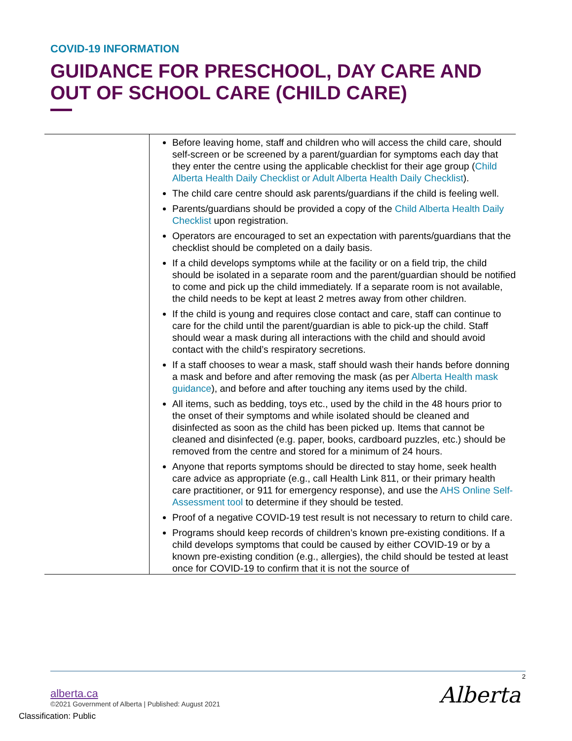COVID-19 INFORMATION
GUIDANCE FOR PRESCHOOL, DAY CARE AND OUT OF SCHOOL CARE (CHILD CARE)
| | Before leaving home, staff and children who will access the child care, should self-screen or be screened by a parent/guardian for symptoms each day that they enter the centre using the applicable checklist for their age group ( Child Alberta Health Daily Checklist or Adult Alberta Health Daily Checklist ). The child care centre should ask parents/guardians if the child is feeling well. Parents/guardians should be provided a copy of the Child Alberta Health Daily Checklist upon registration. Operators are encouraged to set an expectation with parents/guardians that the checklist should be completed on a daily basis. If a child develops symptoms while at the facility or on a field trip, the child should be isolated in a separate room and the parent/guardian should be notified to come and pick up the child immediately. If a separate room is not available, the child needs to be kept at least 2 metres away from other children. If the child is young and requires close contact and care, staff can continue to care for the child until the parent/guardian is able to pick-up the child. Staff should wear a mask during all interactions with the child and should avoid contact with the child’s respiratory secretions. If a staff chooses to wear a mask, staff should wash their hands before donning a mask and before and after removing the mask (as per Alberta Health mask guidance ), and before and after touching any items used by the child. All items, such as bedding, toys etc., used by the child in the 48 hours prior to the onset of their symptoms and while isolated should be cleaned and disinfected as soon as the child has been picked up. Items that cannot be cleaned and disinfected (e.g. paper, books, cardboard puzzles, etc.) should be removed from the centre and stored for a minimum of 24 hours. Anyone that reports symptoms should be directed to stay home, seek health care advice as appropriate (e.g., call Health Link 811, or their primary health care practitioner, or 911 for emergency response), and use the AHS Online Self-Assessment tool to determine if they should be tested. Proof of a negative COVID-19 test result is not necessary to return to child care. Programs should keep records of children’s known pre-existing conditions. If a child develops symptoms that could be caused by either COVID-19 or by a known pre-existing condition (e.g., allergies), the child should be tested at least once for COVID-19 to confirm that it is not the source of |
2
alberta.ca
©2021 Government of Alberta | Published: August 2021
Alberta
Classification: Public